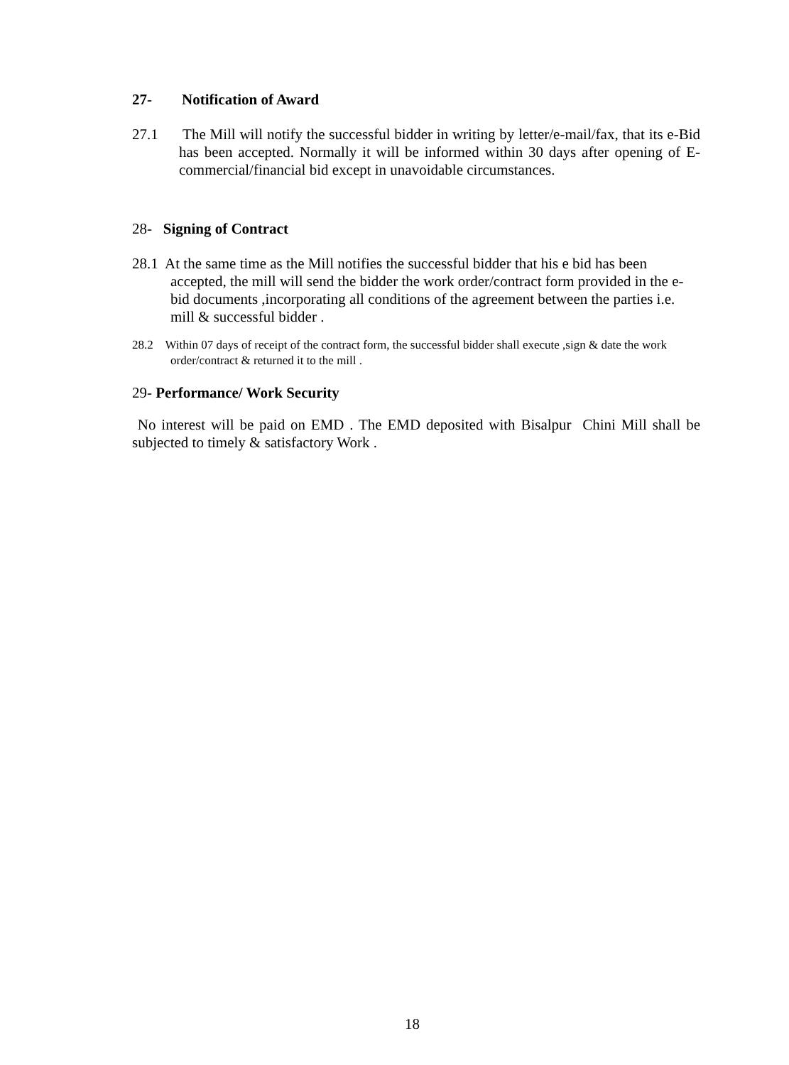27- Notification of Award
27.1 The Mill will notify the successful bidder in writing by letter/e-mail/fax, that its e-Bid has been accepted. Normally it will be informed within 30 days after opening of E-commercial/financial bid except in unavoidable circumstances.
28- Signing of Contract
28.1 At the same time as the Mill notifies the successful bidder that his e bid has been accepted, the mill will send the bidder the work order/contract form provided in the e-bid documents ,incorporating all conditions of the agreement between the parties i.e. mill & successful bidder .
28.2 Within 07 days of receipt of the contract form, the successful bidder shall execute ,sign & date the work order/contract & returned it to the mill .
29- Performance/ Work Security
No interest will be paid on EMD . The EMD deposited with Bisalpur Chini Mill shall be subjected to timely & satisfactory Work .
18